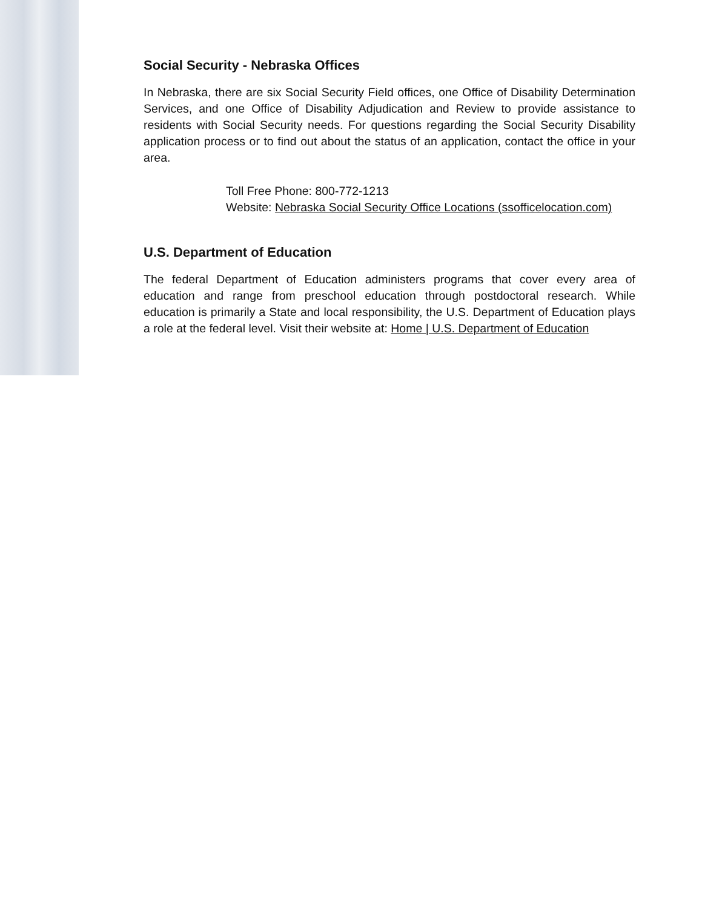Social Security - Nebraska Offices
In Nebraska, there are six Social Security Field offices, one Office of Disability Determination Services, and one Office of Disability Adjudication and Review to provide assistance to residents with Social Security needs. For questions regarding the Social Security Disability application process or to find out about the status of an application, contact the office in your area.
Toll Free Phone: 800-772-1213
Website: Nebraska Social Security Office Locations (ssofficelocation.com)
U.S. Department of Education
The federal Department of Education administers programs that cover every area of education and range from preschool education through postdoctoral research. While education is primarily a State and local responsibility, the U.S. Department of Education plays a role at the federal level. Visit their website at: Home | U.S. Department of Education